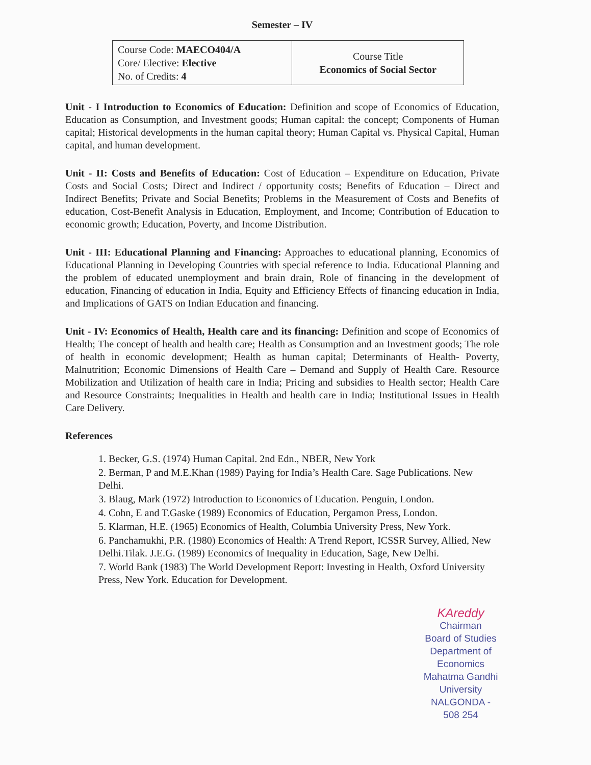Semester – IV
| Course Code: MAECO404/A Core/ Elective: Elective No. of Credits: 4 | Course Title Economics of Social Sector |
Unit - I Introduction to Economics of Education: Definition and scope of Economics of Education, Education as Consumption, and Investment goods; Human capital: the concept; Components of Human capital; Historical developments in the human capital theory; Human Capital vs. Physical Capital, Human capital, and human development.
Unit - II: Costs and Benefits of Education: Cost of Education – Expenditure on Education, Private Costs and Social Costs; Direct and Indirect / opportunity costs; Benefits of Education – Direct and Indirect Benefits; Private and Social Benefits; Problems in the Measurement of Costs and Benefits of education, Cost-Benefit Analysis in Education, Employment, and Income; Contribution of Education to economic growth; Education, Poverty, and Income Distribution.
Unit - III: Educational Planning and Financing: Approaches to educational planning, Economics of Educational Planning in Developing Countries with special reference to India. Educational Planning and the problem of educated unemployment and brain drain, Role of financing in the development of education, Financing of education in India, Equity and Efficiency Effects of financing education in India, and Implications of GATS on Indian Education and financing.
Unit - IV: Economics of Health, Health care and its financing: Definition and scope of Economics of Health; The concept of health and health care; Health as Consumption and an Investment goods; The role of health in economic development; Health as human capital; Determinants of Health- Poverty, Malnutrition; Economic Dimensions of Health Care – Demand and Supply of Health Care. Resource Mobilization and Utilization of health care in India; Pricing and subsidies to Health sector; Health Care and Resource Constraints; Inequalities in Health and health care in India; Institutional Issues in Health Care Delivery.
References
1. Becker, G.S. (1974) Human Capital. 2nd Edn., NBER, New York
2. Berman, P and M.E.Khan (1989) Paying for India’s Health Care. Sage Publications. New Delhi.
3. Blaug, Mark (1972) Introduction to Economics of Education. Penguin, London.
4. Cohn, E and T.Gaske (1989) Economics of Education, Pergamon Press, London.
5. Klarman, H.E. (1965) Economics of Health, Columbia University Press, New York.
6. Panchamukhi, P.R. (1980) Economics of Health: A Trend Report, ICSSR Survey, Allied, New Delhi.Tilak. J.E.G. (1989) Economics of Inequality in Education, Sage, New Delhi.
7. World Bank (1983) The World Development Report: Investing in Health, Oxford University Press, New York. Education for Development.
KAreddy
Chairman
Board of Studies
Department of Economics
Mahatma Gandhi University
NALGONDA - 508 254